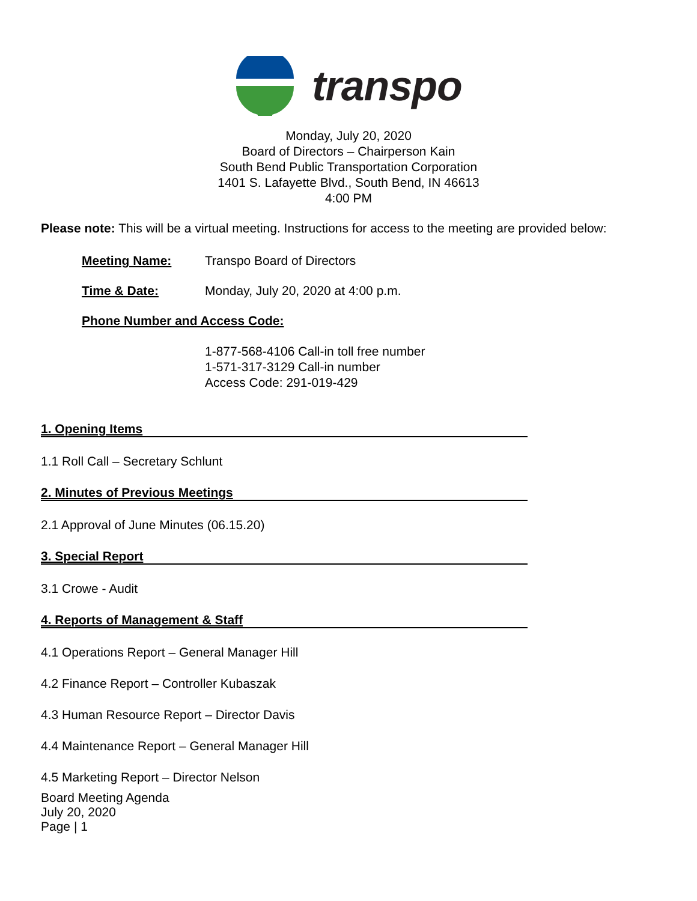transpo
Monday, July 20, 2020
Board of Directors – Chairperson Kain
South Bend Public Transportation Corporation
1401 S. Lafayette Blvd., South Bend, IN 46613
4:00 PM
Please note: This will be a virtual meeting. Instructions for access to the meeting are provided below:
Meeting Name: Transpo Board of Directors
Time & Date: Monday, July 20, 2020 at 4:00 p.m.
Phone Number and Access Code:
1-877-568-4106 Call-in toll free number
1-571-317-3129 Call-in number
Access Code: 291-019-429
1. Opening Items
1.1 Roll Call – Secretary Schlunt
2. Minutes of Previous Meetings
2.1 Approval of June Minutes (06.15.20)
3. Special Report
3.1 Crowe - Audit
4. Reports of Management & Staff
4.1 Operations Report – General Manager Hill
4.2 Finance Report – Controller Kubaszak
4.3 Human Resource Report – Director Davis
4.4 Maintenance Report – General Manager Hill
4.5 Marketing Report – Director Nelson
Board Meeting Agenda
July 20, 2020
Page | 1